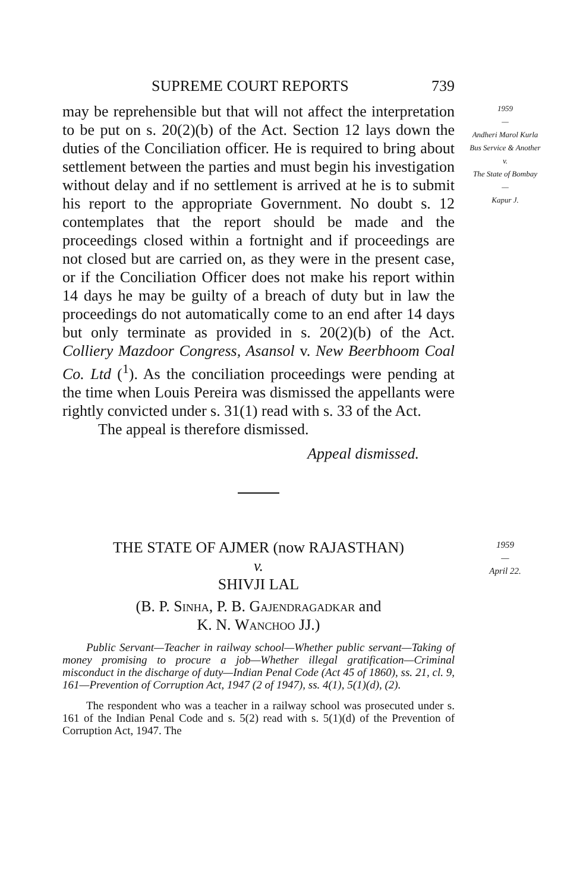SUPREME COURT REPORTS 739
may be reprehensible but that will not affect the interpretation to be put on s. 20(2)(b) of the Act. Section 12 lays down the duties of the Conciliation officer. He is required to bring about settlement between the parties and must begin his investigation without delay and if no settlement is arrived at he is to submit his report to the appropriate Government. No doubt s. 12 contemplates that the report should be made and the proceedings closed within a fortnight and if proceedings are not closed but are carried on, as they were in the present case, or if the Conciliation Officer does not make his report within 14 days he may be guilty of a breach of duty but in law the proceedings do not automatically come to an end after 14 days but only terminate as provided in s. 20(2)(b) of the Act. Colliery Mazdoor Congress, Asansol v. New Beerbhoom Coal Co. Ltd (<sup>1</sup>). As the conciliation proceedings were pending at the time when Louis Pereira was dismissed the appellants were rightly convicted under s. 31(1) read with s. 33 of the Act.
The appeal is therefore dismissed.
Appeal dismissed.
1959
—
Andheri Marol Kurla Bus Service & Another
v.
The State of Bombay
—
Kapur J.
THE STATE OF AJMER (now RAJASTHAN)
v.
SHIVJI LAL
(B. P. Sinha, P. B. Gajendragadkar and
K. N. Wanchoo JJ.)
Public Servant—Teacher in railway school—Whether public servant—Taking of money promising to procure a job—Whether illegal gratification—Criminal misconduct in the discharge of duty—Indian Penal Code (Act 45 of 1860), ss. 21, cl. 9, 161—Prevention of Corruption Act, 1947 (2 of 1947), ss. 4(1), 5(1)(d), (2).
The respondent who was a teacher in a railway school was prosecuted under s. 161 of the Indian Penal Code and s. 5(2) read with s. 5(1)(d) of the Prevention of Corruption Act, 1947. The
1959
—
April 22.